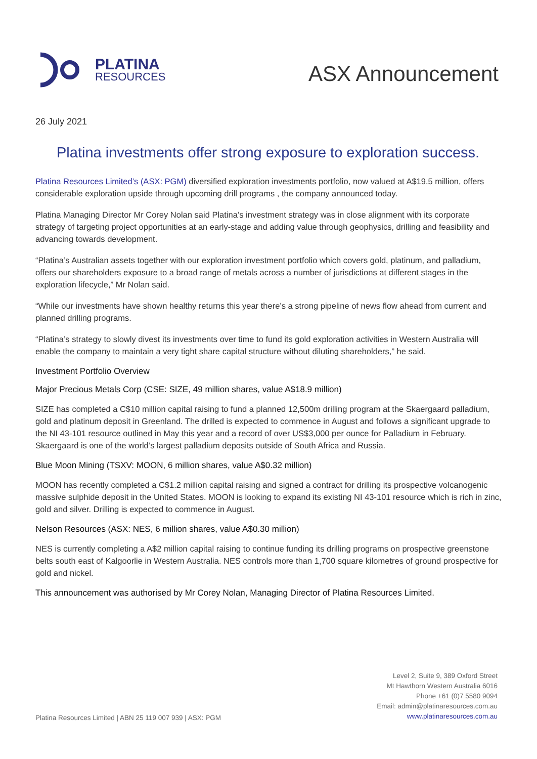PLATINA
RESOURCES
ASX Announcement
26 July 2021
Platina investments offer strong exposure to exploration success.
Platina Resources Limited’s (ASX: PGM) diversified exploration investments portfolio, now valued at A$19.5 million, offers considerable exploration upside through upcoming drill programs , the company announced today.
Platina Managing Director Mr Corey Nolan said Platina’s investment strategy was in close alignment with its corporate strategy of targeting project opportunities at an early-stage and adding value through geophysics, drilling and feasibility and advancing towards development.
“Platina’s Australian assets together with our exploration investment portfolio which covers gold, platinum, and palladium, offers our shareholders exposure to a broad range of metals across a number of jurisdictions at different stages in the exploration lifecycle,” Mr Nolan said.
“While our investments have shown healthy returns this year there’s a strong pipeline of news flow ahead from current and planned drilling programs.
“Platina’s strategy to slowly divest its investments over time to fund its gold exploration activities in Western Australia will enable the company to maintain a very tight share capital structure without diluting shareholders,” he said.
Investment Portfolio Overview
Major Precious Metals Corp (CSE: SIZE, 49 million shares, value A$18.9 million)
SIZE has completed a C$10 million capital raising to fund a planned 12,500m drilling program at the Skaergaard palladium, gold and platinum deposit in Greenland. The drilled is expected to commence in August and follows a significant upgrade to the NI 43-101 resource outlined in May this year and a record of over US$3,000 per ounce for Palladium in February. Skaergaard is one of the world’s largest palladium deposits outside of South Africa and Russia.
Blue Moon Mining (TSXV: MOON, 6 million shares, value A$0.32 million)
MOON has recently completed a C$1.2 million capital raising and signed a contract for drilling its prospective volcanogenic massive sulphide deposit in the United States. MOON is looking to expand its existing NI 43-101 resource which is rich in zinc, gold and silver. Drilling is expected to commence in August.
Nelson Resources (ASX: NES, 6 million shares, value A$0.30 million)
NES is currently completing a A$2 million capital raising to continue funding its drilling programs on prospective greenstone belts south east of Kalgoorlie in Western Australia. NES controls more than 1,700 square kilometres of ground prospective for gold and nickel.
This announcement was authorised by Mr Corey Nolan, Managing Director of Platina Resources Limited.
Platina Resources Limited | ABN 25 119 007 939 | ASX: PGM
Level 2, Suite 9, 389 Oxford Street
Mt Hawthorn Western Australia 6016
Phone +61 (0)7 5580 9094
Email: admin@platinaresources.com.au
www.platinaresources.com.au